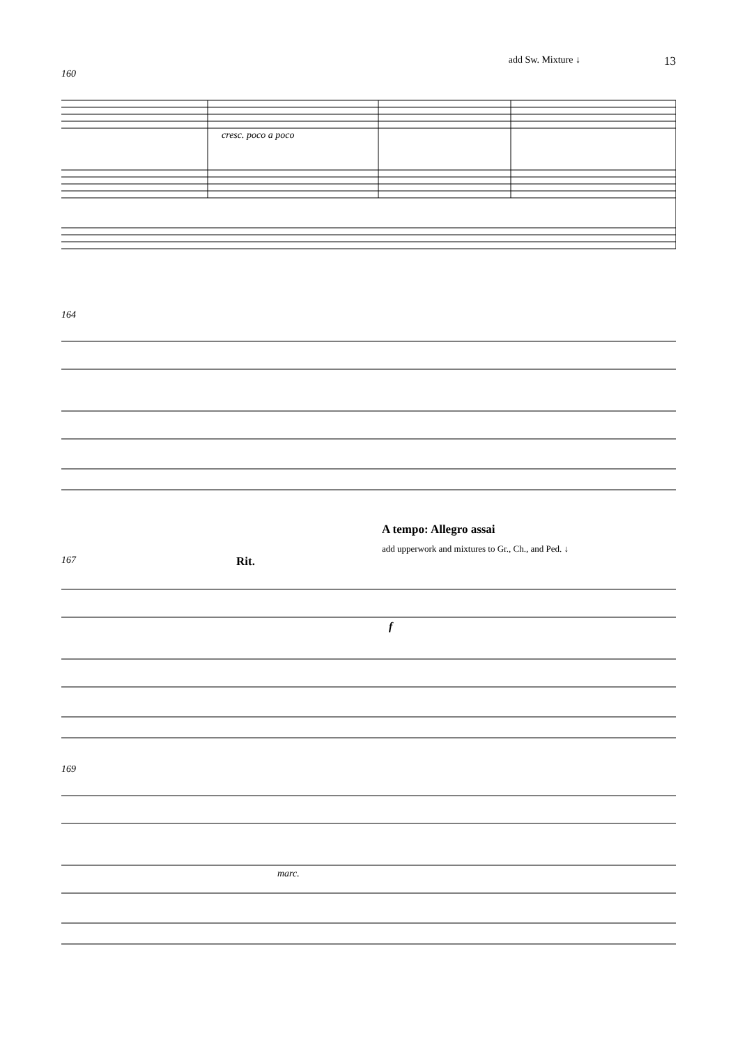add Sw. Mixture ↓ 13
160
cresc. poco a poco
164
A tempo: Allegro assai
add upperwork and mixtures to Gr., Ch., and Ped. ↓
167 Rit.
f
169
marc.